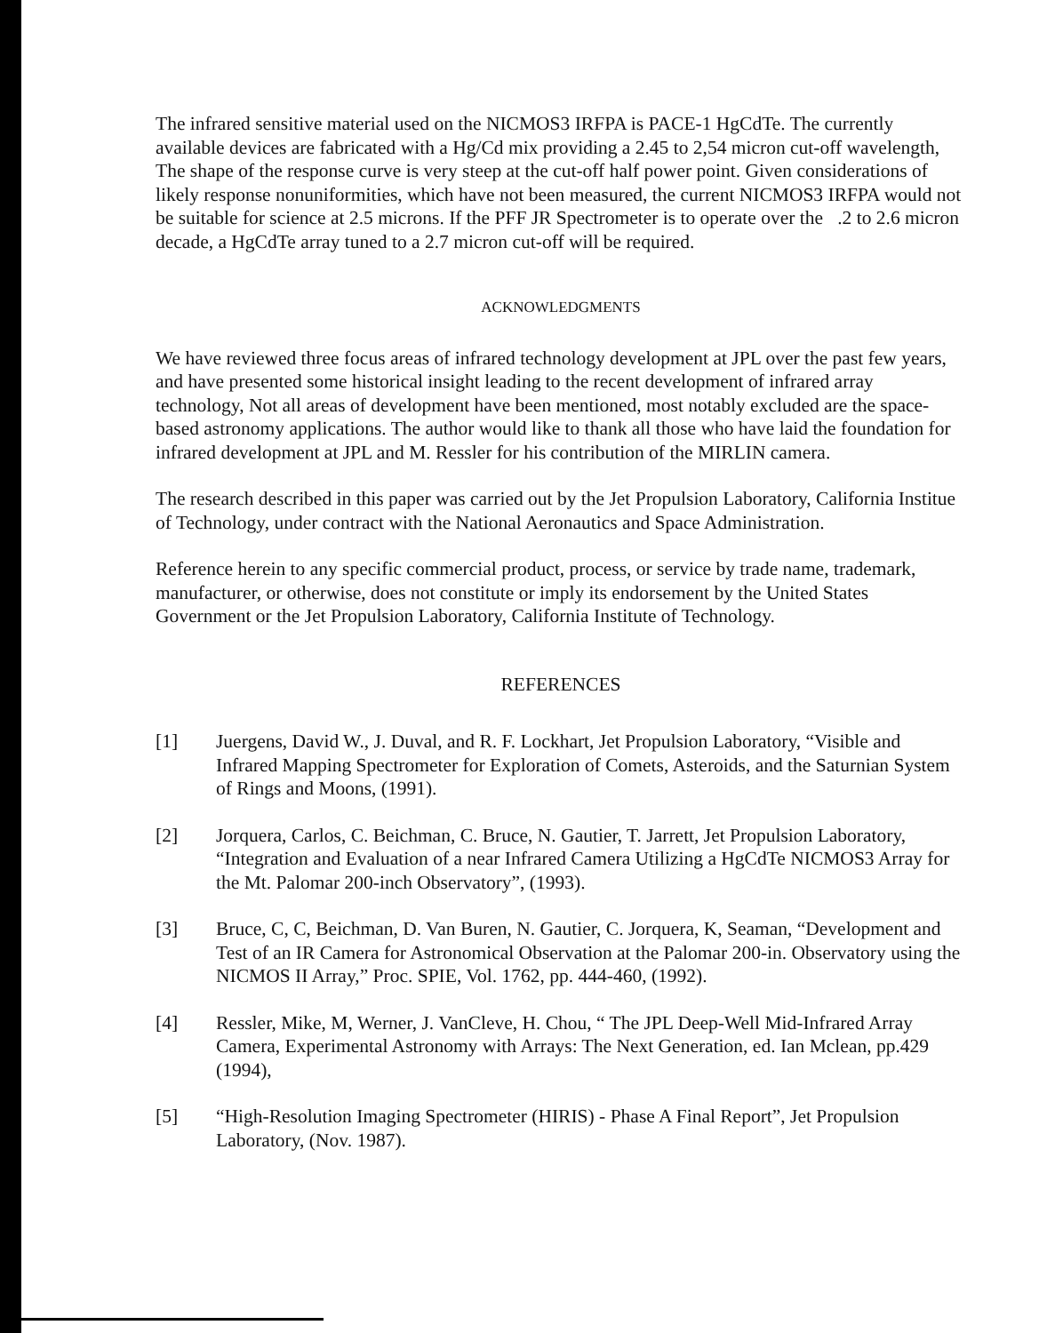The infrared sensitive material used on the NICMOS3 IRFPA is PACE-1 HgCdTe. The currently available devices are fabricated with a Hg/Cd mix providing a 2.45 to 2,54 micron cut-off wavelength, The shape of the response curve is very steep at the cut-off half power point. Given considerations of likely response nonuniformities, which have not been measured, the current NICMOS3 IRFPA would not be suitable for science at 2.5 microns. If the PFF JR Spectrometer is to operate over the .2 to 2.6 micron decade, a HgCdTe array tuned to a 2.7 micron cut-off will be required.
ACKNOWLEDGMENTS
We have reviewed three focus areas of infrared technology development at JPL over the past few years, and have presented some historical insight leading to the recent development of infrared array technology, Not all areas of development have been mentioned, most notably excluded are the space-based astronomy applications. The author would like to thank all those who have laid the foundation for infrared development at JPL and M. Ressler for his contribution of the MIRLIN camera.
The research described in this paper was carried out by the Jet Propulsion Laboratory, California Institue of Technology, under contract with the National Aeronautics and Space Administration.
Reference herein to any specific commercial product, process, or service by trade name, trademark, manufacturer, or otherwise, does not constitute or imply its endorsement by the United States Government or the Jet Propulsion Laboratory, California Institute of Technology.
REFERENCES
[1] Juergens, David W., J. Duval, and R. F. Lockhart, Jet Propulsion Laboratory, “Visible and Infrared Mapping Spectrometer for Exploration of Comets, Asteroids, and the Saturnian System of Rings and Moons, (1991).
[2] Jorquera, Carlos, C. Beichman, C. Bruce, N. Gautier, T. Jarrett, Jet Propulsion Laboratory, “Integration and Evaluation of a near Infrared Camera Utilizing a HgCdTe NICMOS3 Array for the Mt. Palomar 200-inch Observatory”, (1993).
[3] Bruce, C, C, Beichman, D. Van Buren, N. Gautier, C. Jorquera, K, Seaman, “Development and Test of an IR Camera for Astronomical Observation at the Palomar 200-in. Observatory using the NICMOS II Array,” Proc. SPIE, Vol. 1762, pp. 444-460, (1992).
[4] Ressler, Mike, M, Werner, J. VanCleve, H. Chou, “ The JPL Deep-Well Mid-Infrared Array Camera, Experimental Astronomy with Arrays: The Next Generation, ed. Ian Mclean, pp.429 (1994),
[5] “High-Resolution Imaging Spectrometer (HIRIS) - Phase A Final Report”, Jet Propulsion Laboratory, (Nov. 1987).